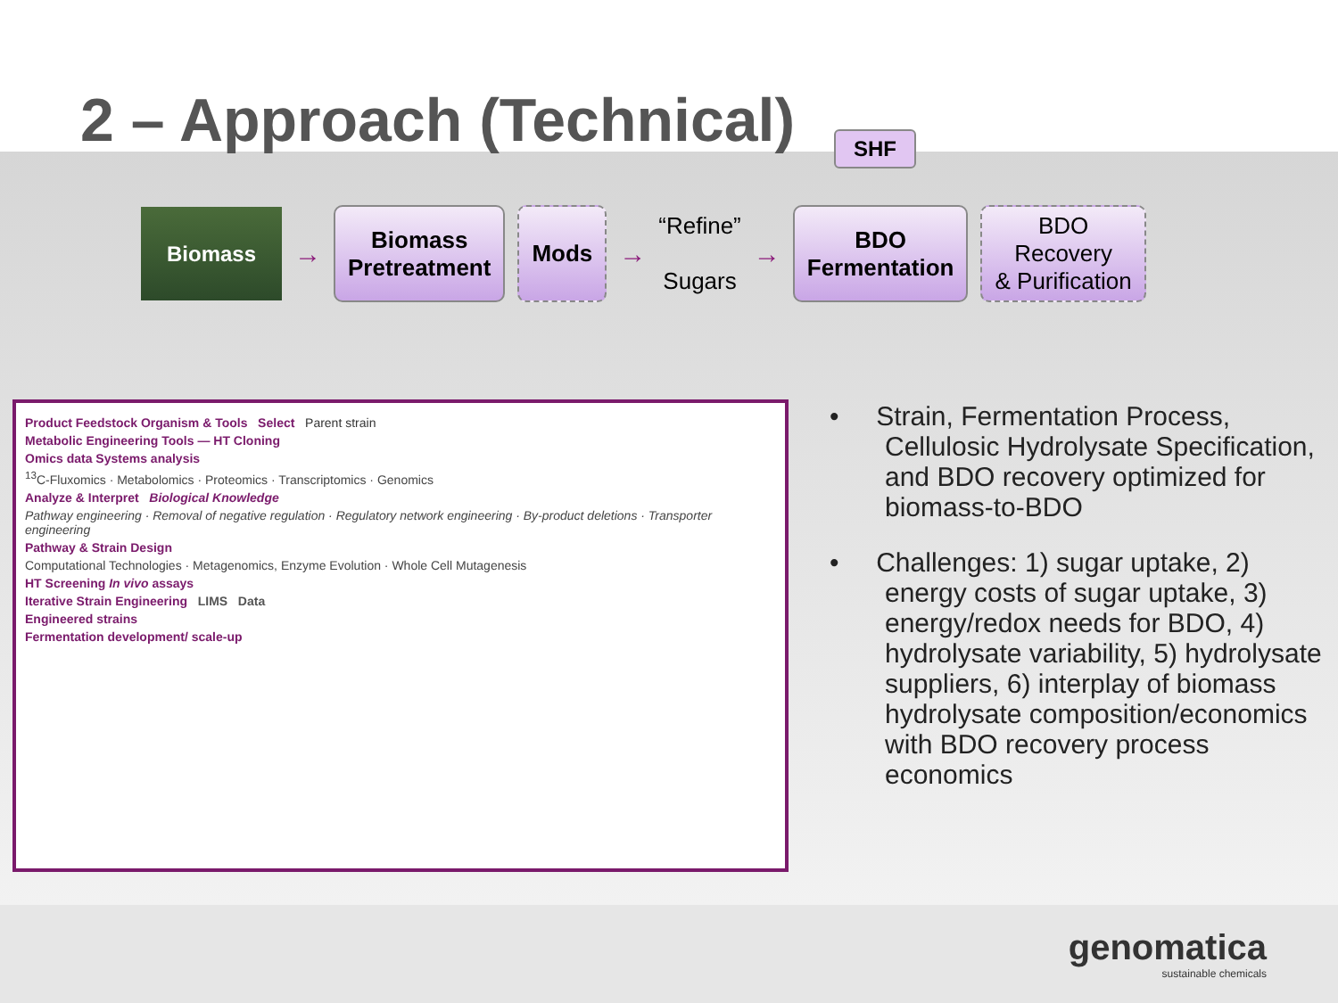2 – Approach (Technical)
SHF
Biomass
→
Biomass
Pretreatment
Mods
→
“Refine”
Sugars
→
BDO
Fermentation
BDO
Recovery
& Purification
Product Feedstock Organism & Tools Select Parent strain
Metabolic Engineering Tools — HT Cloning
Omics data Systems analysis
<sup>13</sup>C-Fluxomics · Metabolomics · Proteomics · Transcriptomics · Genomics
Analyze & Interpret Biological Knowledge
Pathway engineering · Removal of negative regulation · Regulatory network engineering · By-product deletions · Transporter engineering
Pathway & Strain Design
Computational Technologies · Metagenomics, Enzyme Evolution · Whole Cell Mutagenesis
HT Screening In vivo assays
Iterative Strain Engineering LIMS Data
Engineered strains
Fermentation development/ scale-up
• Strain, Fermentation Process, Cellulosic Hydrolysate Specification, and BDO recovery optimized for biomass-to-BDO
• Challenges: 1) sugar uptake, 2) energy costs of sugar uptake, 3) energy/redox needs for BDO, 4) hydrolysate variability, 5) hydrolysate suppliers, 6) interplay of biomass hydrolysate composition/economics with BDO recovery process economics
genomatica
sustainable chemicals